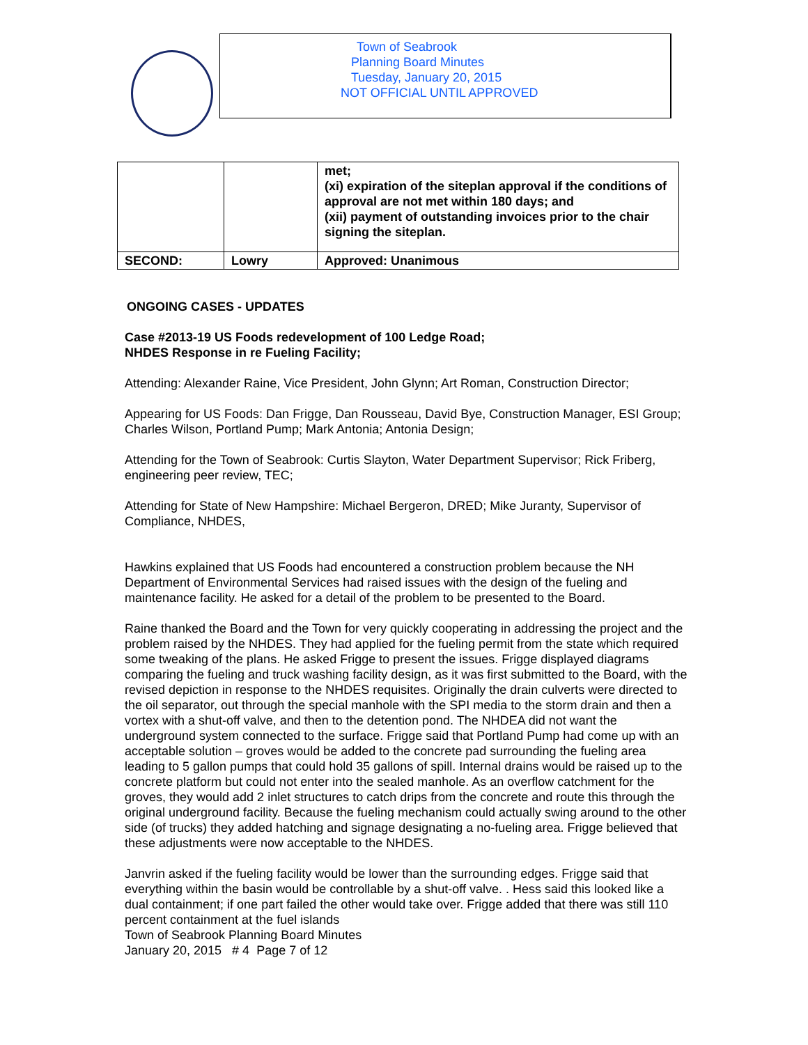Town of Seabrook
Planning Board Minutes
Tuesday, January 20, 2015
NOT OFFICIAL UNTIL APPROVED
| | | met; (xi) expiration of the siteplan approval if the conditions of approval are not met within 180 days; and (xii) payment of outstanding invoices prior to the chair signing the siteplan. |
| SECOND: | Lowry | Approved: Unanimous |
ONGOING CASES - UPDATES
Case #2013-19 US Foods redevelopment of 100 Ledge Road;
NHDES Response in re Fueling Facility;
Attending: Alexander Raine, Vice President, John Glynn; Art Roman, Construction Director;
Appearing for US Foods: Dan Frigge, Dan Rousseau, David Bye, Construction Manager, ESI Group; Charles Wilson, Portland Pump; Mark Antonia; Antonia Design;
Attending for the Town of Seabrook: Curtis Slayton, Water Department Supervisor; Rick Friberg, engineering peer review, TEC;
Attending for State of New Hampshire: Michael Bergeron, DRED; Mike Juranty, Supervisor of Compliance, NHDES,
Hawkins explained that US Foods had encountered a construction problem because the NH Department of Environmental Services had raised issues with the design of the fueling and maintenance facility. He asked for a detail of the problem to be presented to the Board.
Raine thanked the Board and the Town for very quickly cooperating in addressing the project and the problem raised by the NHDES. They had applied for the fueling permit from the state which required some tweaking of the plans. He asked Frigge to present the issues. Frigge displayed diagrams comparing the fueling and truck washing facility design, as it was first submitted to the Board, with the revised depiction in response to the NHDES requisites. Originally the drain culverts were directed to the oil separator, out through the special manhole with the SPI media to the storm drain and then a vortex with a shut-off valve, and then to the detention pond. The NHDEA did not want the underground system connected to the surface. Frigge said that Portland Pump had come up with an acceptable solution – groves would be added to the concrete pad surrounding the fueling area leading to 5 gallon pumps that could hold 35 gallons of spill. Internal drains would be raised up to the concrete platform but could not enter into the sealed manhole. As an overflow catchment for the groves, they would add 2 inlet structures to catch drips from the concrete and route this through the original underground facility. Because the fueling mechanism could actually swing around to the other side (of trucks) they added hatching and signage designating a no-fueling area. Frigge believed that these adjustments were now acceptable to the NHDES.
Janvrin asked if the fueling facility would be lower than the surrounding edges. Frigge said that everything within the basin would be controllable by a shut-off valve. . Hess said this looked like a dual containment; if one part failed the other would take over. Frigge added that there was still 110 percent containment at the fuel islands
Town of Seabrook Planning Board Minutes
January 20, 2015 # 4 Page 7 of 12